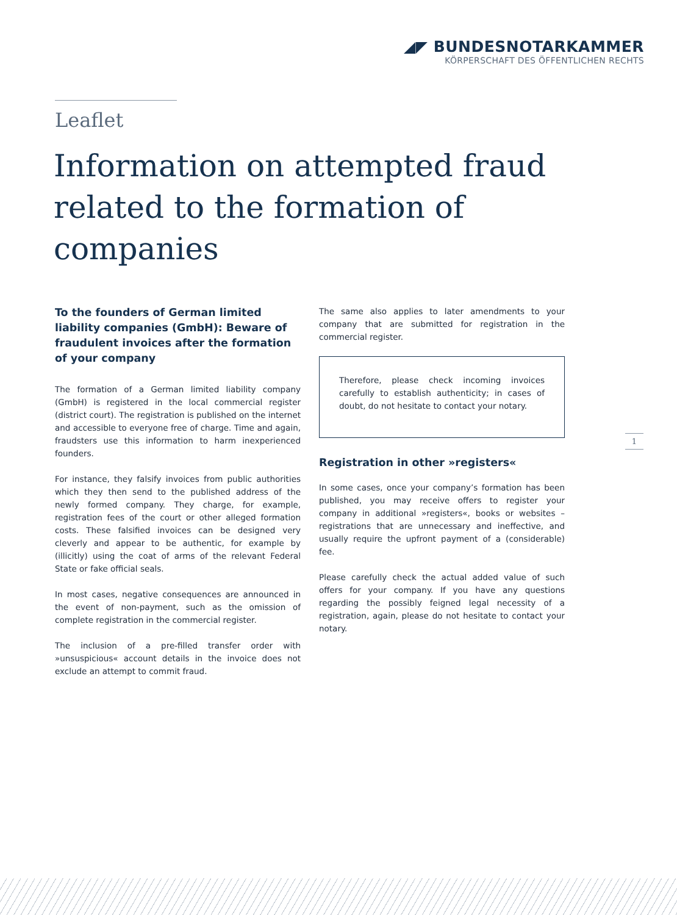◢◤ BUNDESNOTARKAMMER
KÖRPERSCHAFT DES ÖFFENTLICHEN RECHTS
Leaflet
Information on attempted fraud related to the formation of companies
To the founders of German limited liability companies (GmbH): Beware of fraudulent invoices after the formation of your company
The formation of a German limited liability company (GmbH) is registered in the local commercial register (district court). The registration is published on the internet and accessible to everyone free of charge. Time and again, fraudsters use this information to harm inexperienced founders.
For instance, they falsify invoices from public authorities which they then send to the published address of the newly formed company. They charge, for example, registration fees of the court or other alleged formation costs. These falsified invoices can be designed very cleverly and appear to be authentic, for example by (illicitly) using the coat of arms of the relevant Federal State or fake official seals.
In most cases, negative consequences are announced in the event of non-payment, such as the omission of complete registration in the commercial register.
The inclusion of a pre-filled transfer order with »unsuspicious« account details in the invoice does not exclude an attempt to commit fraud.
The same also applies to later amendments to your company that are submitted for registration in the commercial register.
Therefore, please check incoming invoices carefully to establish authenticity; in cases of doubt, do not hesitate to contact your notary.
Registration in other »registers«
In some cases, once your company’s formation has been published, you may receive offers to register your company in additional »registers«, books or websites – registrations that are unnecessary and ineffective, and usually require the upfront payment of a (considerable) fee.
Please carefully check the actual added value of such offers for your company. If you have any questions regarding the possibly feigned legal necessity of a registration, again, please do not hesitate to contact your notary.
1